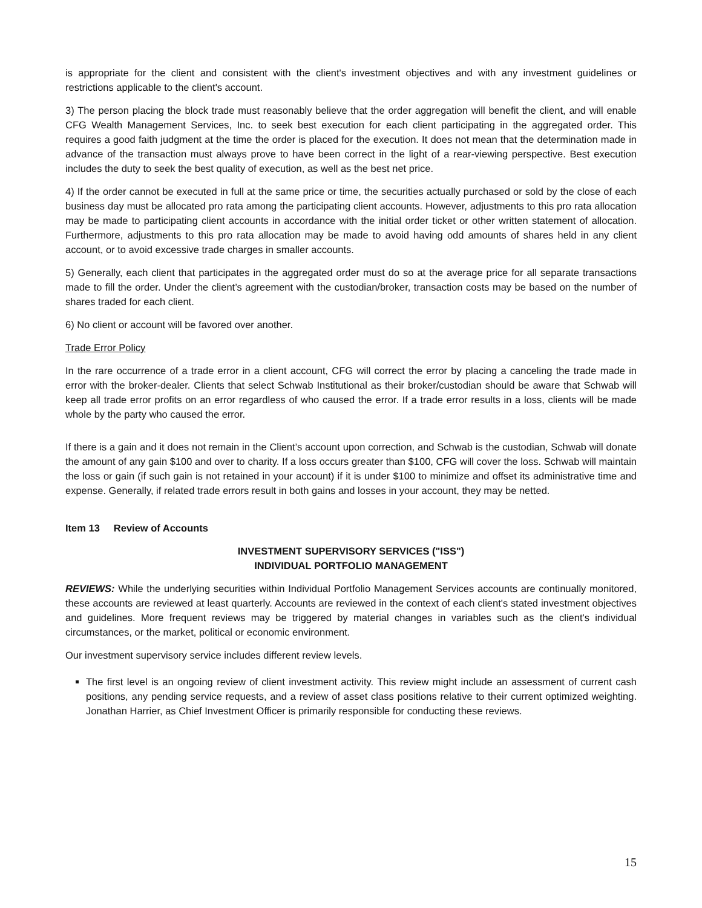is appropriate for the client and consistent with the client's investment objectives and with any investment guidelines or restrictions applicable to the client's account.
3) The person placing the block trade must reasonably believe that the order aggregation will benefit the client, and will enable CFG Wealth Management Services, Inc. to seek best execution for each client participating in the aggregated order. This requires a good faith judgment at the time the order is placed for the execution. It does not mean that the determination made in advance of the transaction must always prove to have been correct in the light of a rear-viewing perspective. Best execution includes the duty to seek the best quality of execution, as well as the best net price.
4) If the order cannot be executed in full at the same price or time, the securities actually purchased or sold by the close of each business day must be allocated pro rata among the participating client accounts. However, adjustments to this pro rata allocation may be made to participating client accounts in accordance with the initial order ticket or other written statement of allocation. Furthermore, adjustments to this pro rata allocation may be made to avoid having odd amounts of shares held in any client account, or to avoid excessive trade charges in smaller accounts.
5) Generally, each client that participates in the aggregated order must do so at the average price for all separate transactions made to fill the order. Under the client’s agreement with the custodian/broker, transaction costs may be based on the number of shares traded for each client.
6) No client or account will be favored over another.
Trade Error Policy
In the rare occurrence of a trade error in a client account, CFG will correct the error by placing a canceling the trade made in error with the broker-dealer. Clients that select Schwab Institutional as their broker/custodian should be aware that Schwab will keep all trade error profits on an error regardless of who caused the error. If a trade error results in a loss, clients will be made whole by the party who caused the error.
If there is a gain and it does not remain in the Client’s account upon correction, and Schwab is the custodian, Schwab will donate the amount of any gain $100 and over to charity. If a loss occurs greater than $100, CFG will cover the loss. Schwab will maintain the loss or gain (if such gain is not retained in your account) if it is under $100 to minimize and offset its administrative time and expense. Generally, if related trade errors result in both gains and losses in your account, they may be netted.
Item 13 Review of Accounts
INVESTMENT SUPERVISORY SERVICES ("ISS")
INDIVIDUAL PORTFOLIO MANAGEMENT
REVIEWS: While the underlying securities within Individual Portfolio Management Services accounts are continually monitored, these accounts are reviewed at least quarterly. Accounts are reviewed in the context of each client's stated investment objectives and guidelines. More frequent reviews may be triggered by material changes in variables such as the client's individual circumstances, or the market, political or economic environment.
Our investment supervisory service includes different review levels.
The first level is an ongoing review of client investment activity. This review might include an assessment of current cash positions, any pending service requests, and a review of asset class positions relative to their current optimized weighting. Jonathan Harrier, as Chief Investment Officer is primarily responsible for conducting these reviews.
15